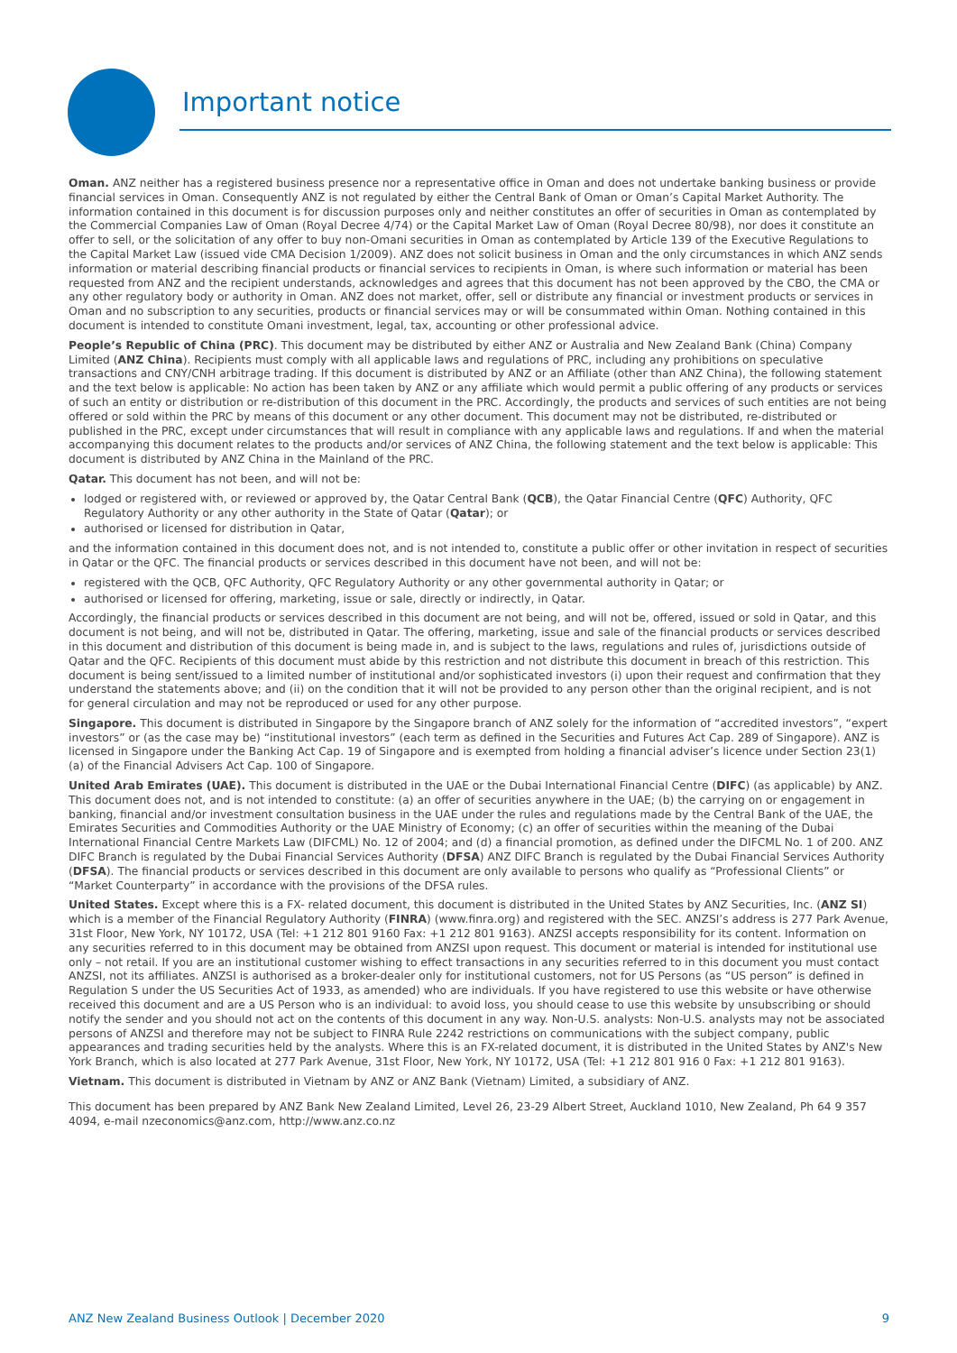Important notice
Oman. ANZ neither has a registered business presence nor a representative office in Oman and does not undertake banking business or provide financial services in Oman. Consequently ANZ is not regulated by either the Central Bank of Oman or Oman’s Capital Market Authority. The information contained in this document is for discussion purposes only and neither constitutes an offer of securities in Oman as contemplated by the Commercial Companies Law of Oman (Royal Decree 4/74) or the Capital Market Law of Oman (Royal Decree 80/98), nor does it constitute an offer to sell, or the solicitation of any offer to buy non-Omani securities in Oman as contemplated by Article 139 of the Executive Regulations to the Capital Market Law (issued vide CMA Decision 1/2009). ANZ does not solicit business in Oman and the only circumstances in which ANZ sends information or material describing financial products or financial services to recipients in Oman, is where such information or material has been requested from ANZ and the recipient understands, acknowledges and agrees that this document has not been approved by the CBO, the CMA or any other regulatory body or authority in Oman. ANZ does not market, offer, sell or distribute any financial or investment products or services in Oman and no subscription to any securities, products or financial services may or will be consummated within Oman. Nothing contained in this document is intended to constitute Omani investment, legal, tax, accounting or other professional advice.
People’s Republic of China (PRC). This document may be distributed by either ANZ or Australia and New Zealand Bank (China) Company Limited (ANZ China). Recipients must comply with all applicable laws and regulations of PRC, including any prohibitions on speculative transactions and CNY/CNH arbitrage trading. If this document is distributed by ANZ or an Affiliate (other than ANZ China), the following statement and the text below is applicable: No action has been taken by ANZ or any affiliate which would permit a public offering of any products or services of such an entity or distribution or re-distribution of this document in the PRC. Accordingly, the products and services of such entities are not being offered or sold within the PRC by means of this document or any other document. This document may not be distributed, re-distributed or published in the PRC, except under circumstances that will result in compliance with any applicable laws and regulations. If and when the material accompanying this document relates to the products and/or services of ANZ China, the following statement and the text below is applicable: This document is distributed by ANZ China in the Mainland of the PRC.
Qatar. This document has not been, and will not be:
lodged or registered with, or reviewed or approved by, the Qatar Central Bank (QCB), the Qatar Financial Centre (QFC) Authority, QFC Regulatory Authority or any other authority in the State of Qatar (Qatar); or
authorised or licensed for distribution in Qatar,
and the information contained in this document does not, and is not intended to, constitute a public offer or other invitation in respect of securities in Qatar or the QFC. The financial products or services described in this document have not been, and will not be:
registered with the QCB, QFC Authority, QFC Regulatory Authority or any other governmental authority in Qatar; or
authorised or licensed for offering, marketing, issue or sale, directly or indirectly, in Qatar.
Accordingly, the financial products or services described in this document are not being, and will not be, offered, issued or sold in Qatar, and this document is not being, and will not be, distributed in Qatar. The offering, marketing, issue and sale of the financial products or services described in this document and distribution of this document is being made in, and is subject to the laws, regulations and rules of, jurisdictions outside of Qatar and the QFC. Recipients of this document must abide by this restriction and not distribute this document in breach of this restriction. This document is being sent/issued to a limited number of institutional and/or sophisticated investors (i) upon their request and confirmation that they understand the statements above; and (ii) on the condition that it will not be provided to any person other than the original recipient, and is not for general circulation and may not be reproduced or used for any other purpose.
Singapore. This document is distributed in Singapore by the Singapore branch of ANZ solely for the information of “accredited investors”, “expert investors” or (as the case may be) “institutional investors” (each term as defined in the Securities and Futures Act Cap. 289 of Singapore). ANZ is licensed in Singapore under the Banking Act Cap. 19 of Singapore and is exempted from holding a financial adviser’s licence under Section 23(1)(a) of the Financial Advisers Act Cap. 100 of Singapore.
United Arab Emirates (UAE). This document is distributed in the UAE or the Dubai International Financial Centre (DIFC) (as applicable) by ANZ. This document does not, and is not intended to constitute: (a) an offer of securities anywhere in the UAE; (b) the carrying on or engagement in banking, financial and/or investment consultation business in the UAE under the rules and regulations made by the Central Bank of the UAE, the Emirates Securities and Commodities Authority or the UAE Ministry of Economy; (c) an offer of securities within the meaning of the Dubai International Financial Centre Markets Law (DIFCML) No. 12 of 2004; and (d) a financial promotion, as defined under the DIFCML No. 1 of 200. ANZ DIFC Branch is regulated by the Dubai Financial Services Authority (DFSA) ANZ DIFC Branch is regulated by the Dubai Financial Services Authority (DFSA). The financial products or services described in this document are only available to persons who qualify as “Professional Clients” or “Market Counterparty” in accordance with the provisions of the DFSA rules.
United States. Except where this is a FX- related document, this document is distributed in the United States by ANZ Securities, Inc. (ANZ SI) which is a member of the Financial Regulatory Authority (FINRA) (www.finra.org) and registered with the SEC. ANZSI’s address is 277 Park Avenue, 31st Floor, New York, NY 10172, USA (Tel: +1 212 801 9160 Fax: +1 212 801 9163). ANZSI accepts responsibility for its content. Information on any securities referred to in this document may be obtained from ANZSI upon request. This document or material is intended for institutional use only – not retail. If you are an institutional customer wishing to effect transactions in any securities referred to in this document you must contact ANZSI, not its affiliates. ANZSI is authorised as a broker-dealer only for institutional customers, not for US Persons (as “US person” is defined in Regulation S under the US Securities Act of 1933, as amended) who are individuals. If you have registered to use this website or have otherwise received this document and are a US Person who is an individual: to avoid loss, you should cease to use this website by unsubscribing or should notify the sender and you should not act on the contents of this document in any way. Non-U.S. analysts: Non-U.S. analysts may not be associated persons of ANZSI and therefore may not be subject to FINRA Rule 2242 restrictions on communications with the subject company, public appearances and trading securities held by the analysts. Where this is an FX-related document, it is distributed in the United States by ANZ's New York Branch, which is also located at 277 Park Avenue, 31st Floor, New York, NY 10172, USA (Tel: +1 212 801 916 0 Fax: +1 212 801 9163).
Vietnam. This document is distributed in Vietnam by ANZ or ANZ Bank (Vietnam) Limited, a subsidiary of ANZ.
This document has been prepared by ANZ Bank New Zealand Limited, Level 26, 23-29 Albert Street, Auckland 1010, New Zealand, Ph 64 9 357 4094, e-mail nzeconomics@anz.com, http://www.anz.co.nz
ANZ New Zealand Business Outlook | December 2020 9